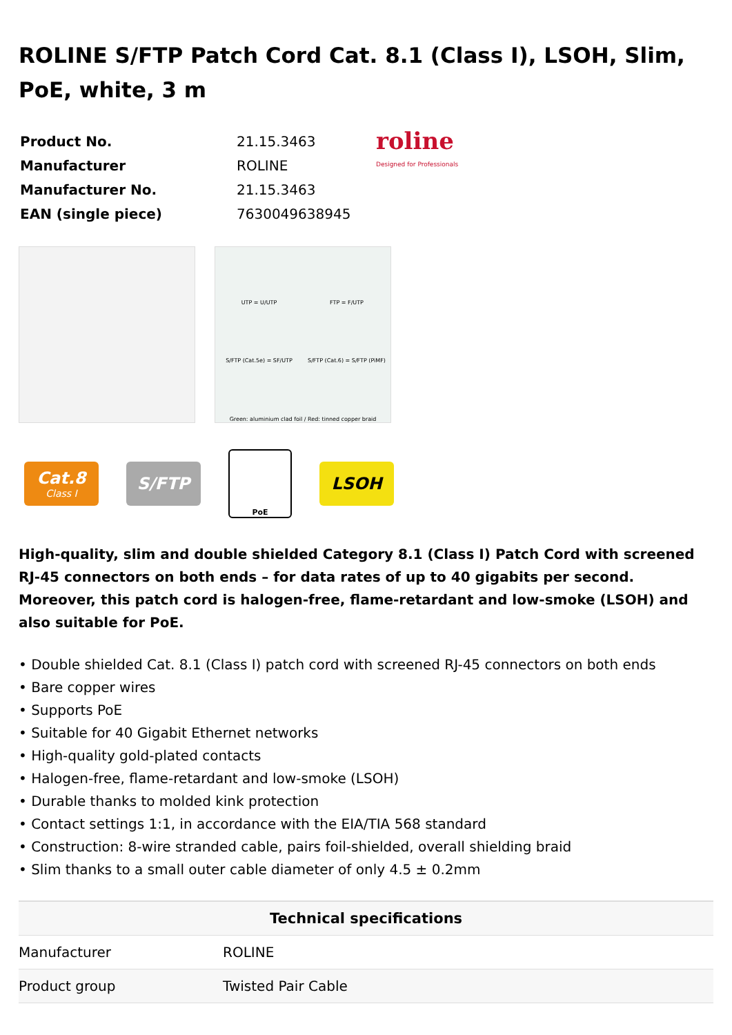ROLINE S/FTP Patch Cord Cat. 8.1 (Class I), LSOH, Slim, PoE, white, 3 m
| Product No. | 21.15.3463 |
| Manufacturer | ROLINE |
| Manufacturer No. | 21.15.3463 |
| EAN (single piece) | 7630049638945 |
roline
Designed for Professionals
UTP = U/UTP
FTP = F/UTP
S/FTP (Cat.5e) = SF/UTP
S/FTP (Cat.6) = S/FTP (PiMF)
Green: aluminium clad foil / Red: tinned copper braid
Cat.8
Class I
S/FTP
PoE
LSOH
High-quality, slim and double shielded Category 8.1 (Class I) Patch Cord with screened RJ-45 connectors on both ends – for data rates of up to 40 gigabits per second. Moreover, this patch cord is halogen-free, flame-retardant and low-smoke (LSOH) and also suitable for PoE.
• Double shielded Cat. 8.1 (Class I) patch cord with screened RJ-45 connectors on both ends
• Bare copper wires
• Supports PoE
• Suitable for 40 Gigabit Ethernet networks
• High-quality gold-plated contacts
• Halogen-free, flame-retardant and low-smoke (LSOH)
• Durable thanks to molded kink protection
• Contact settings 1:1, in accordance with the EIA/TIA 568 standard
• Construction: 8-wire stranded cable, pairs foil-shielded, overall shielding braid
• Slim thanks to a small outer cable diameter of only 4.5 ± 0.2mm
| Technical specifications | |
| --- | --- |
| Manufacturer | ROLINE |
| Product group | Twisted Pair Cable |